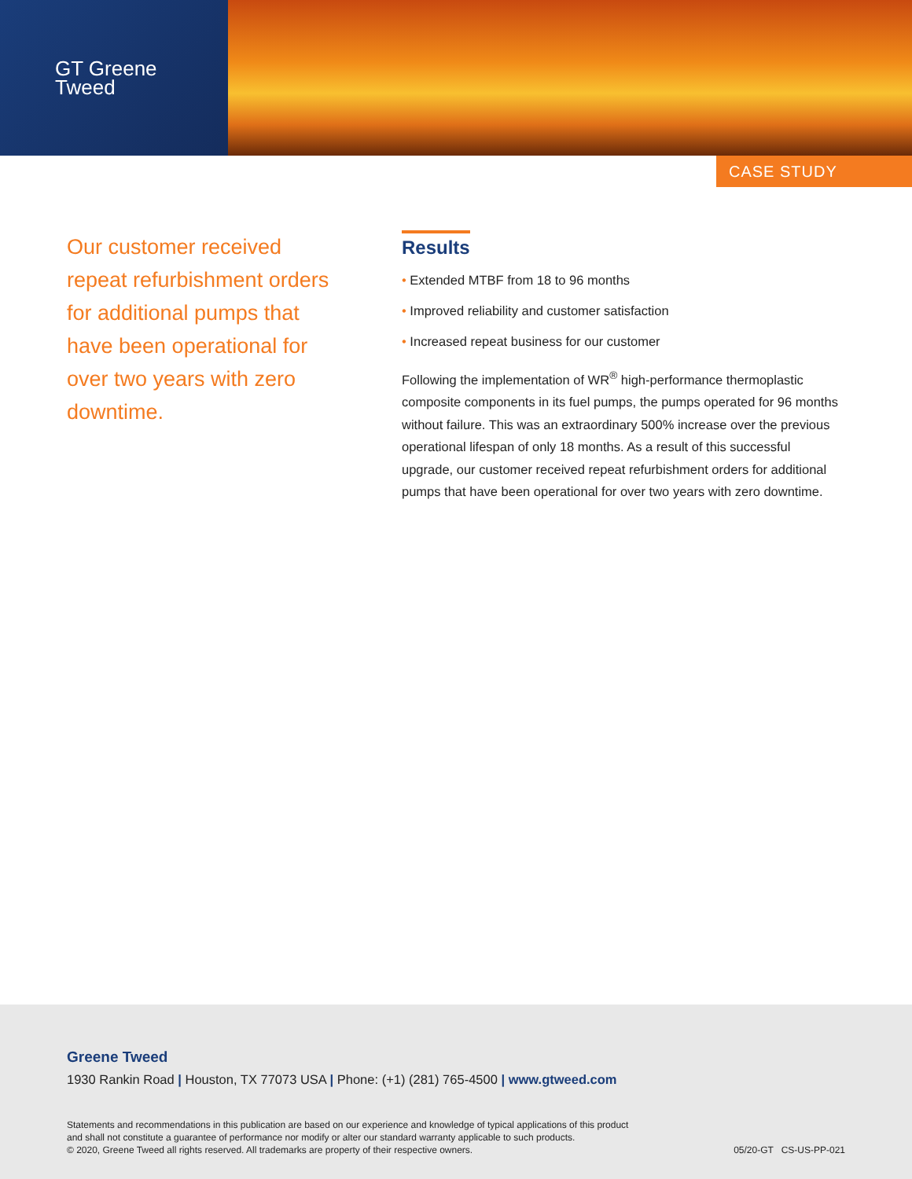GT Greene
Tweed
CASE STUDY
Our customer received repeat refurbishment orders for additional pumps that have been operational for over two years with zero downtime.
Results
• Extended MTBF from 18 to 96 months
• Improved reliability and customer satisfaction
• Increased repeat business for our customer
Following the implementation of WR<sup>®</sup> high-performance thermoplastic composite components in its fuel pumps, the pumps operated for 96 months without failure. This was an extraordinary 500% increase over the previous operational lifespan of only 18 months. As a result of this successful upgrade, our customer received repeat refurbishment orders for additional pumps that have been operational for over two years with zero downtime.
Greene Tweed
1930 Rankin Road | Houston, TX 77073 USA | Phone: (+1) (281) 765-4500 | www.gtweed.com
Statements and recommendations in this publication are based on our experience and knowledge of typical applications of this product
and shall not constitute a guarantee of performance nor modify or alter our standard warranty applicable to such products.
© 2020, Greene Tweed all rights reserved. All trademarks are property of their respective owners.
05/20-GT CS-US-PP-021